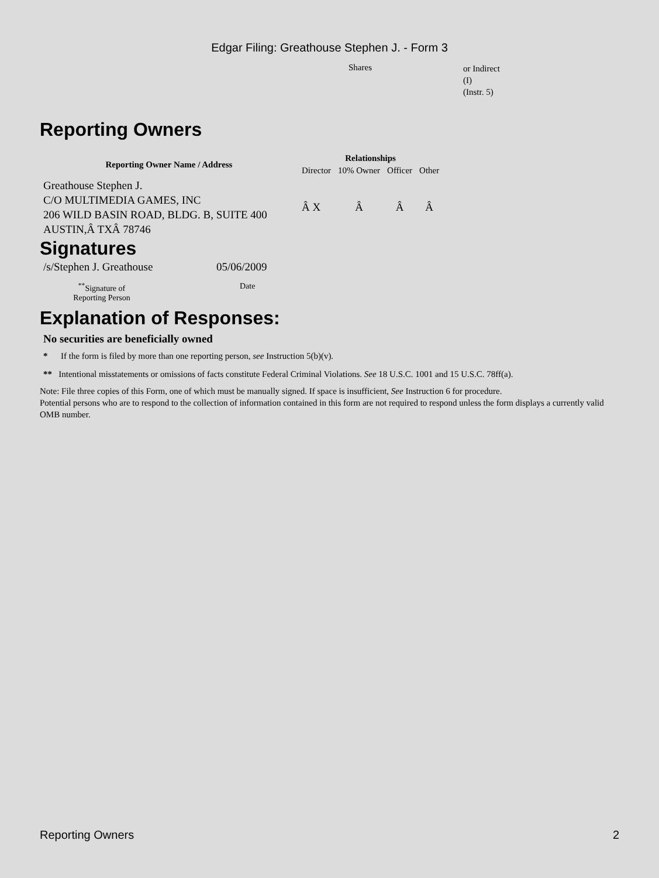Edgar Filing: Greathouse Stephen J. - Form 3
Shares
or Indirect
(I)
(Instr. 5)
Reporting Owners
| Reporting Owner Name / Address | Relationships | | | |
| --- | --- | --- | --- | --- |
| | Director | 10% Owner | Officer | Other |
| Greathouse Stephen J. C/O MULTIMEDIA GAMES, INC 206 WILD BASIN ROAD, BLDG. B, SUITE 400 AUSTIN,Â TXÂ 78746 | Â X | Â | Â | Â |
Signatures
| /s/Stephen J. Greathouse | 05/06/2009 |
| <sup>**</sup> Signature of Reporting Person | Date |
Explanation of Responses:
No securities are beneficially owned
* If the form is filed by more than one reporting person, see Instruction 5(b)(v).
** Intentional misstatements or omissions of facts constitute Federal Criminal Violations. See 18 U.S.C. 1001 and 15 U.S.C. 78ff(a).
Note: File three copies of this Form, one of which must be manually signed. If space is insufficient, See Instruction 6 for procedure.
Potential persons who are to respond to the collection of information contained in this form are not required to respond unless the form displays a currently valid OMB number.
Reporting Owners 2